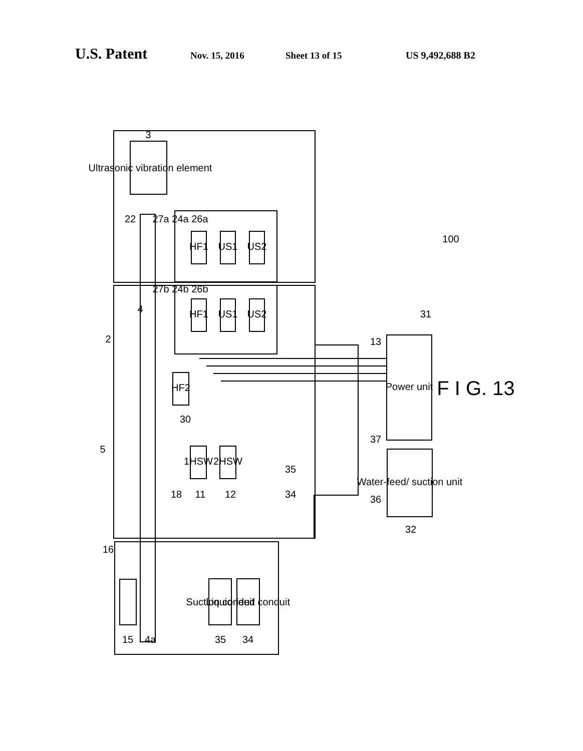U.S. Patent Nov. 15, 2016 Sheet 13 of 15 US 9,492,688 B2
3
Ultrasonic vibration element
HF1
US1
US2
HF1
US1
US2
HF2
1HSW
2HSW
Power unit
Water-feed/ suction unit
Suction conduit
Liquid feed conduit
100
F I G. 13
2
4
5
22
27a 24a 26a
27b 24b 26b
31
13
30
18
11
12
34
35
37
36
32
16
15
4a
35
34